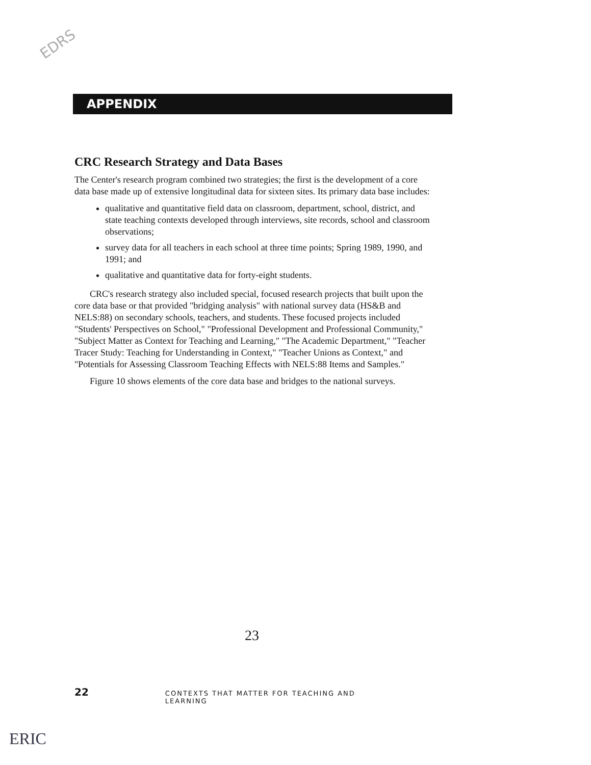EDRS
APPENDIX
CRC Research Strategy and Data Bases
The Center's research program combined two strategies; the first is the development of a core data base made up of extensive longitudinal data for sixteen sites. Its primary data base includes:
qualitative and quantitative field data on classroom, department, school, district, and state teaching contexts developed through interviews, site records, school and classroom observations;
survey data for all teachers in each school at three time points; Spring 1989, 1990, and 1991; and
qualitative and quantitative data for forty-eight students.
CRC's research strategy also included special, focused research projects that built upon the core data base or that provided "bridging analysis" with national survey data (HS&B and NELS:88) on secondary schools, teachers, and students. These focused projects included "Students' Perspectives on School," "Professional Development and Professional Community," "Subject Matter as Context for Teaching and Learning," "The Academic Department," "Teacher Tracer Study: Teaching for Understanding in Context," "Teacher Unions as Context," and "Potentials for Assessing Classroom Teaching Effects with NELS:88 Items and Samples."
Figure 10 shows elements of the core data base and bridges to the national surveys.
23
22 CONTEXTS THAT MATTER FOR TEACHING AND LEARNING
ERIC